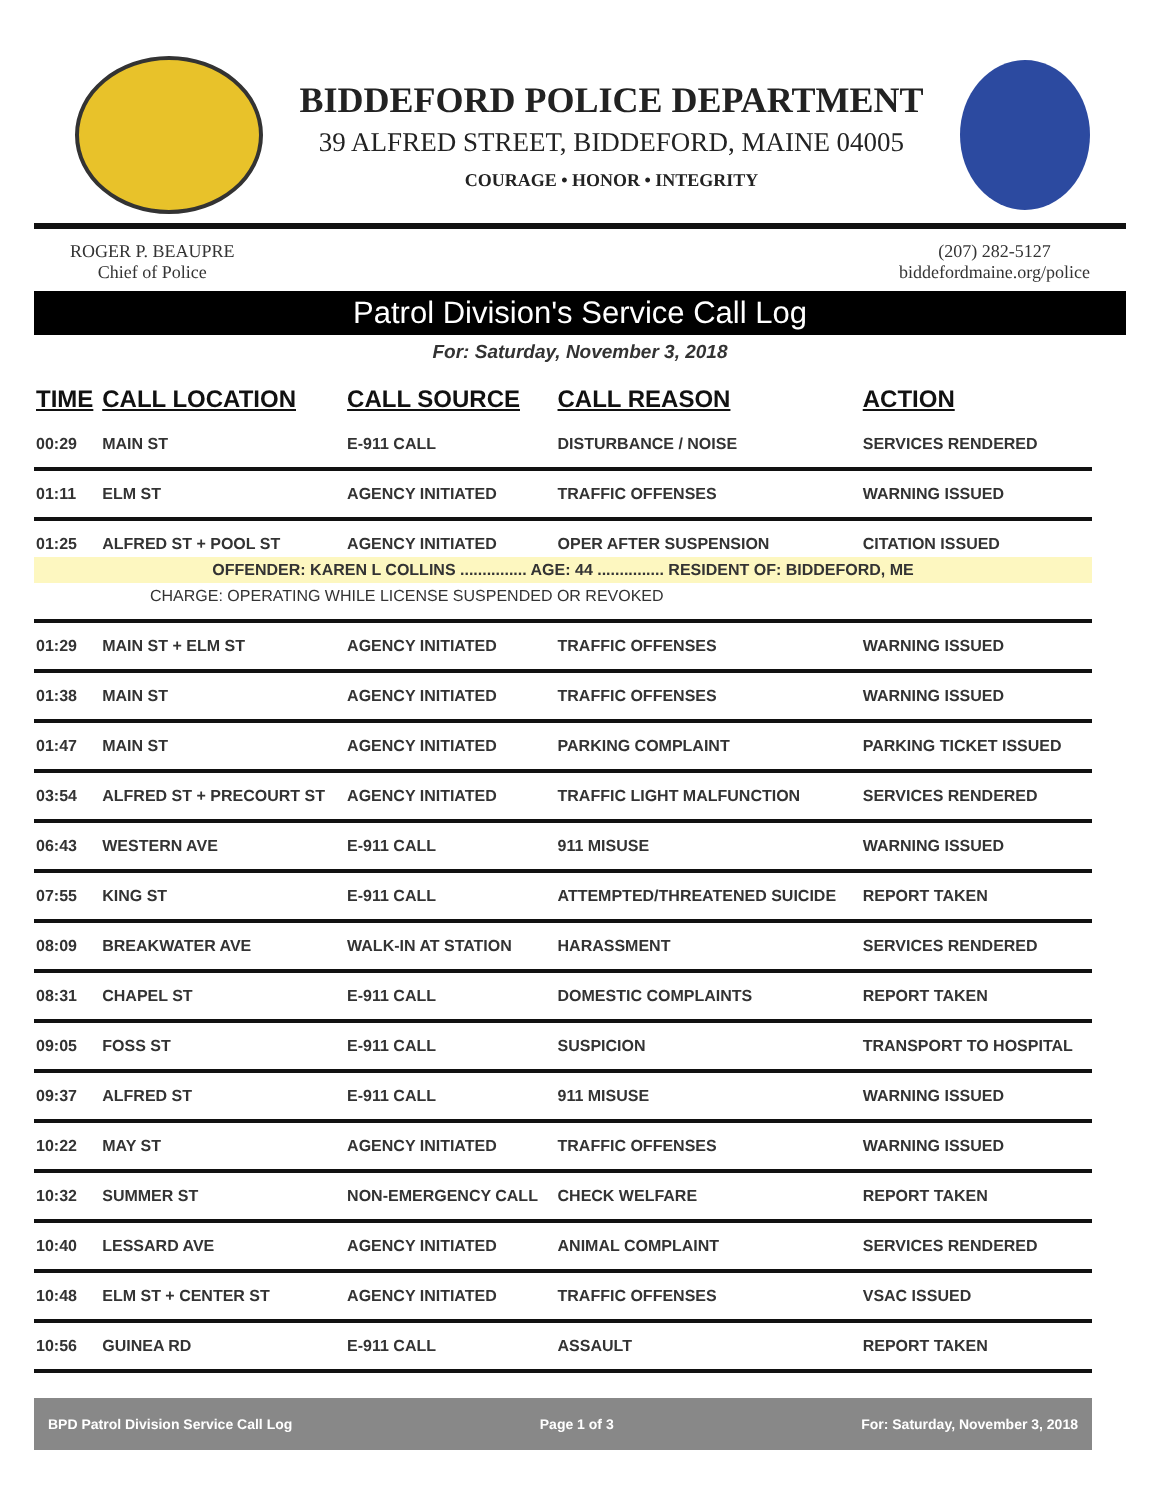BIDDEFORD POLICE DEPARTMENT
39 ALFRED STREET, BIDDEFORD, MAINE 04005
COURAGE • HONOR • INTEGRITY
ROGER P. BEAUPRE
Chief of Police
(207) 282-5127
biddefordmaine.org/police
Patrol Division's Service Call Log
For: Saturday, November 3, 2018
| TIME | CALL LOCATION | CALL SOURCE | CALL REASON | ACTION |
| --- | --- | --- | --- | --- |
| 00:29 | MAIN ST | E-911 CALL | DISTURBANCE / NOISE | SERVICES RENDERED |
| 01:11 | ELM ST | AGENCY INITIATED | TRAFFIC OFFENSES | WARNING ISSUED |
| 01:25 | ALFRED ST + POOL ST | AGENCY INITIATED | OPER AFTER SUSPENSION | CITATION ISSUED |
| OFFENDER: KAREN L COLLINS ............... AGE: 44 ............... RESIDENT OF: BIDDEFORD, ME | | | | |
| CHARGE: OPERATING WHILE LICENSE SUSPENDED OR REVOKED | | | | |
| 01:29 | MAIN ST + ELM ST | AGENCY INITIATED | TRAFFIC OFFENSES | WARNING ISSUED |
| 01:38 | MAIN ST | AGENCY INITIATED | TRAFFIC OFFENSES | WARNING ISSUED |
| 01:47 | MAIN ST | AGENCY INITIATED | PARKING COMPLAINT | PARKING TICKET ISSUED |
| 03:54 | ALFRED ST + PRECOURT ST | AGENCY INITIATED | TRAFFIC LIGHT MALFUNCTION | SERVICES RENDERED |
| 06:43 | WESTERN AVE | E-911 CALL | 911 MISUSE | WARNING ISSUED |
| 07:55 | KING ST | E-911 CALL | ATTEMPTED/THREATENED SUICIDE | REPORT TAKEN |
| 08:09 | BREAKWATER AVE | WALK-IN AT STATION | HARASSMENT | SERVICES RENDERED |
| 08:31 | CHAPEL ST | E-911 CALL | DOMESTIC COMPLAINTS | REPORT TAKEN |
| 09:05 | FOSS ST | E-911 CALL | SUSPICION | TRANSPORT TO HOSPITAL |
| 09:37 | ALFRED ST | E-911 CALL | 911 MISUSE | WARNING ISSUED |
| 10:22 | MAY ST | AGENCY INITIATED | TRAFFIC OFFENSES | WARNING ISSUED |
| 10:32 | SUMMER ST | NON-EMERGENCY CALL | CHECK WELFARE | REPORT TAKEN |
| 10:40 | LESSARD AVE | AGENCY INITIATED | ANIMAL COMPLAINT | SERVICES RENDERED |
| 10:48 | ELM ST + CENTER ST | AGENCY INITIATED | TRAFFIC OFFENSES | VSAC ISSUED |
| 10:56 | GUINEA RD | E-911 CALL | ASSAULT | REPORT TAKEN |
BPD Patrol Division Service Call Log Page 1 of 3 For: Saturday, November 3, 2018